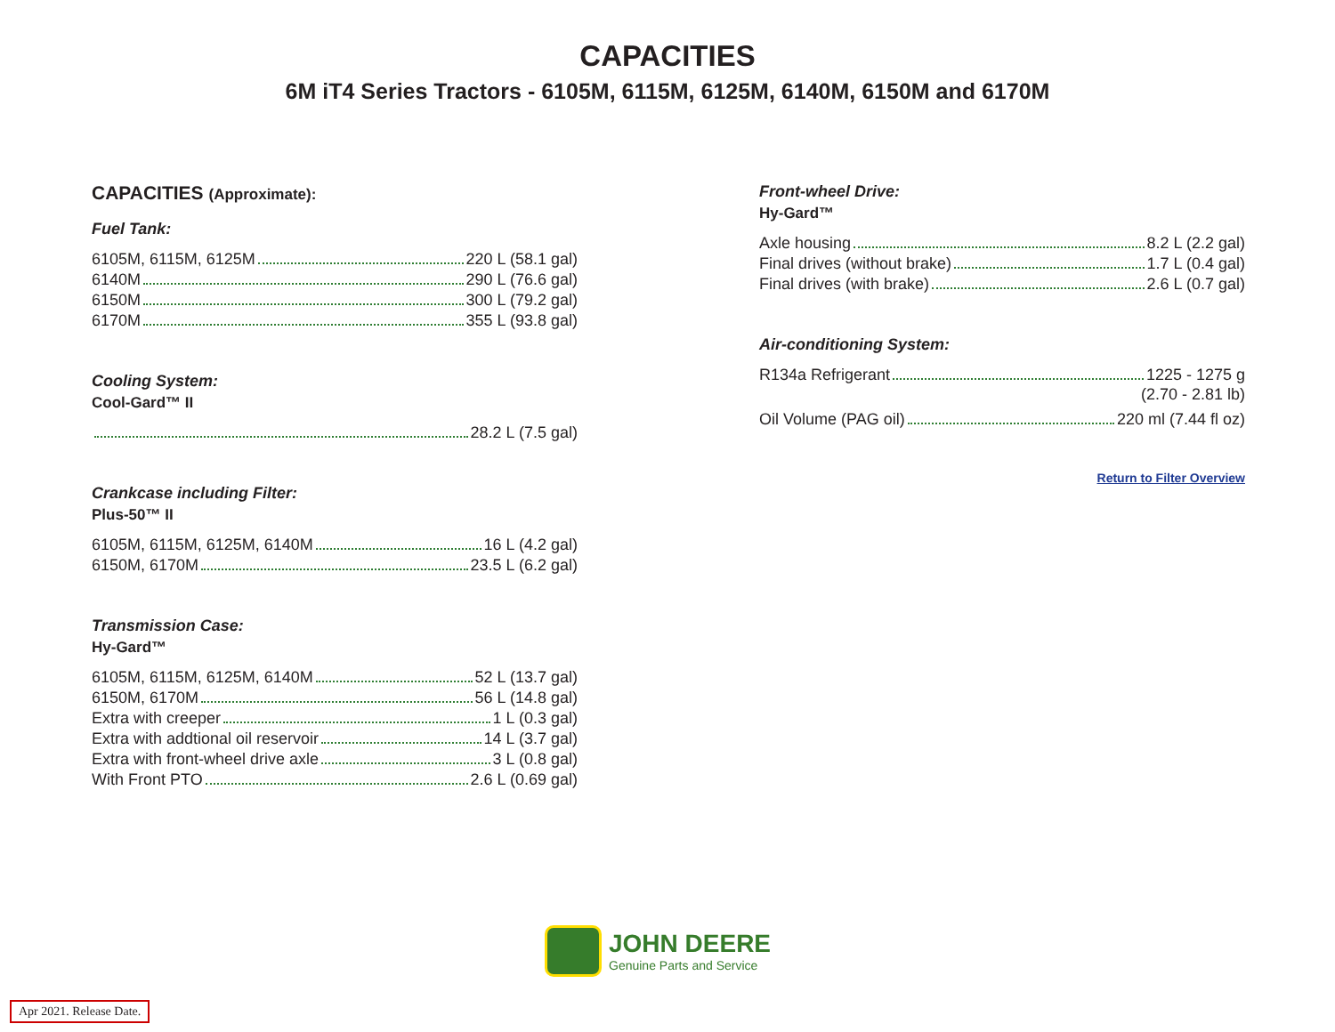CAPACITIES
6M iT4 Series Tractors - 6105M, 6115M, 6125M, 6140M, 6150M and 6170M
CAPACITIES (Approximate):
Fuel Tank:
6105M, 6115M, 6125M 220 L (58.1 gal)
6140M 290 L (76.6 gal)
6150M 300 L (79.2 gal)
6170M 355 L (93.8 gal)
Cooling System:
Cool-Gard™ II
28.2 L (7.5 gal)
Crankcase including Filter:
Plus-50™ II
6105M, 6115M, 6125M, 6140M 16 L (4.2 gal)
6150M, 6170M 23.5 L (6.2 gal)
Transmission Case:
Hy-Gard™
6105M, 6115M, 6125M, 6140M 52 L (13.7 gal)
6150M, 6170M 56 L (14.8 gal)
Extra with creeper 1 L (0.3 gal)
Extra with addtional oil reservoir 14 L (3.7 gal)
Extra with front-wheel drive axle 3 L (0.8 gal)
With Front PTO 2.6 L (0.69 gal)
Front-wheel Drive:
Hy-Gard™
Axle housing 8.2 L (2.2 gal)
Final drives (without brake) 1.7 L (0.4 gal)
Final drives (with brake) 2.6 L (0.7 gal)
Air-conditioning System:
R134a Refrigerant 1225 - 1275 g
(2.70 - 2.81 lb)
Oil Volume (PAG oil) 220 ml (7.44 fl oz)
Return to Filter Overview
JOHN DEERE
Genuine Parts and Service
Apr 2021. Release Date.